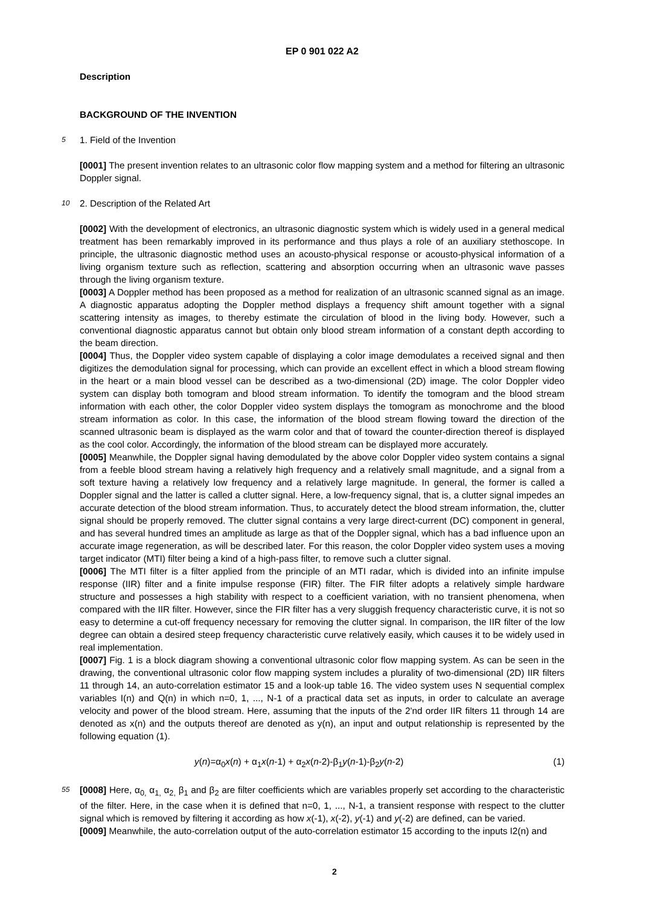EP 0 901 022 A2
Description
BACKGROUND OF THE INVENTION
5
1. Field of the Invention
[0001] The present invention relates to an ultrasonic color flow mapping system and a method for filtering an ultrasonic Doppler signal.
10
2. Description of the Related Art
[0002] With the development of electronics, an ultrasonic diagnostic system which is widely used in a general medical treatment has been remarkably improved in its performance and thus plays a role of an auxiliary stethoscope. In principle, the ultrasonic diagnostic method uses an acousto-physical response or acousto-physical information of a living organism texture such as reflection, scattering and absorption occurring when an ultrasonic wave passes through the living organism texture.
[0003] A Doppler method has been proposed as a method for realization of an ultrasonic scanned signal as an image. A diagnostic apparatus adopting the Doppler method displays a frequency shift amount together with a signal scattering intensity as images, to thereby estimate the circulation of blood in the living body. However, such a conventional diagnostic apparatus cannot but obtain only blood stream information of a constant depth according to the beam direction.
[0004] Thus, the Doppler video system capable of displaying a color image demodulates a received signal and then digitizes the demodulation signal for processing, which can provide an excellent effect in which a blood stream flowing in the heart or a main blood vessel can be described as a two-dimensional (2D) image. The color Doppler video system can display both tomogram and blood stream information. To identify the tomogram and the blood stream information with each other, the color Doppler video system displays the tomogram as monochrome and the blood stream information as color. In this case, the information of the blood stream flowing toward the direction of the scanned ultrasonic beam is displayed as the warm color and that of toward the counter-direction thereof is displayed as the cool color. Accordingly, the information of the blood stream can be displayed more accurately.
[0005] Meanwhile, the Doppler signal having demodulated by the above color Doppler video system contains a signal from a feeble blood stream having a relatively high frequency and a relatively small magnitude, and a signal from a soft texture having a relatively low frequency and a relatively large magnitude. In general, the former is called a Doppler signal and the latter is called a clutter signal. Here, a low-frequency signal, that is, a clutter signal impedes an accurate detection of the blood stream information. Thus, to accurately detect the blood stream information, the, clutter signal should be properly removed. The clutter signal contains a very large direct-current (DC) component in general, and has several hundred times an amplitude as large as that of the Doppler signal, which has a bad influence upon an accurate image regeneration, as will be described later. For this reason, the color Doppler video system uses a moving target indicator (MTI) filter being a kind of a high-pass filter, to remove such a clutter signal.
[0006] The MTI filter is a filter applied from the principle of an MTI radar, which is divided into an infinite impulse response (IIR) filter and a finite impulse response (FIR) filter. The FIR filter adopts a relatively simple hardware structure and possesses a high stability with respect to a coefficient variation, with no transient phenomena, when compared with the IIR filter. However, since the FIR filter has a very sluggish frequency characteristic curve, it is not so easy to determine a cut-off frequency necessary for removing the clutter signal. In comparison, the IIR filter of the low degree can obtain a desired steep frequency characteristic curve relatively easily, which causes it to be widely used in real implementation.
[0007] Fig. 1 is a block diagram showing a conventional ultrasonic color flow mapping system. As can be seen in the drawing, the conventional ultrasonic color flow mapping system includes a plurality of two-dimensional (2D) IIR filters 11 through 14, an auto-correlation estimator 15 and a look-up table 16. The video system uses N sequential complex variables I(n) and Q(n) in which n=0, 1, ..., N-1 of a practical data set as inputs, in order to calculate an average velocity and power of the blood stream. Here, assuming that the inputs of the 2'nd order IIR filters 11 through 14 are denoted as x(n) and the outputs thereof are denoted as y(n), an input and output relationship is represented by the following equation (1).
y(n)=α<sub>0</sub>x(n) + α<sub>1</sub>x(n-1) + α<sub>2</sub>x(n-2)-β<sub>1</sub>y(n-1)-β<sub>2</sub>y(n-2) (1)
55
[0008] Here, α<sub>0,</sub> α<sub>1,</sub> α<sub>2,</sub> β<sub>1</sub> and β<sub>2</sub> are filter coefficients which are variables properly set according to the characteristic of the filter. Here, in the case when it is defined that n=0, 1, ..., N-1, a transient response with respect to the clutter signal which is removed by filtering it according as how x(-1), x(-2), y(-1) and y(-2) are defined, can be varied.
[0009] Meanwhile, the auto-correlation output of the auto-correlation estimator 15 according to the inputs I2(n) and
2